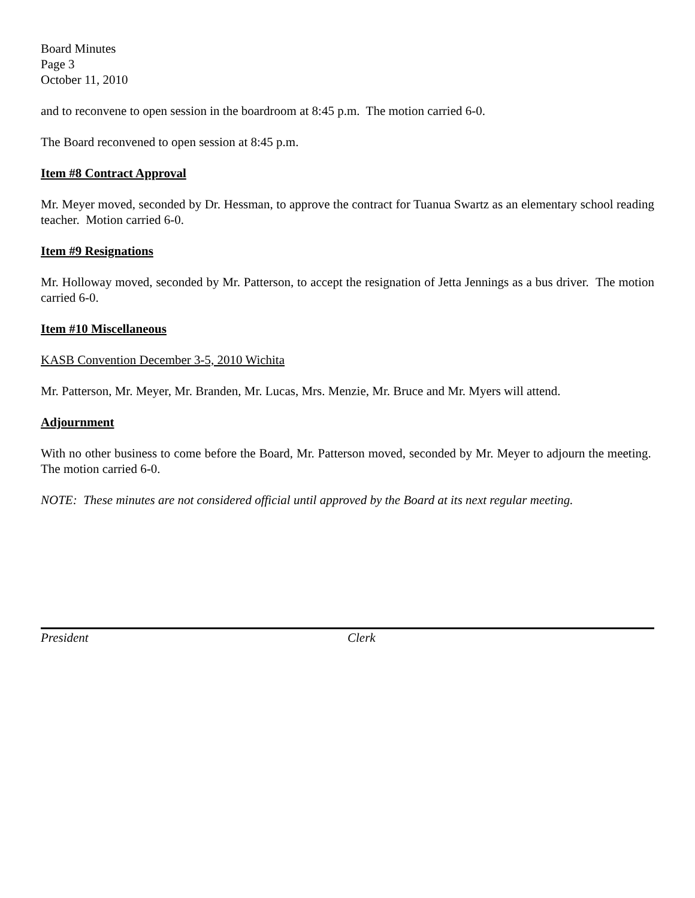Board Minutes
Page 3
October 11, 2010
and to reconvene to open session in the boardroom at 8:45 p.m. The motion carried 6-0.
The Board reconvened to open session at 8:45 p.m.
Item #8 Contract Approval
Mr. Meyer moved, seconded by Dr. Hessman, to approve the contract for Tuanua Swartz as an elementary school reading teacher. Motion carried 6-0.
Item #9 Resignations
Mr. Holloway moved, seconded by Mr. Patterson, to accept the resignation of Jetta Jennings as a bus driver. The motion carried 6-0.
Item #10 Miscellaneous
KASB Convention December 3-5, 2010 Wichita
Mr. Patterson, Mr. Meyer, Mr. Branden, Mr. Lucas, Mrs. Menzie, Mr. Bruce and Mr. Myers will attend.
Adjournment
With no other business to come before the Board, Mr. Patterson moved, seconded by Mr. Meyer to adjourn the meeting. The motion carried 6-0.
NOTE: These minutes are not considered official until approved by the Board at its next regular meeting.
President Clerk